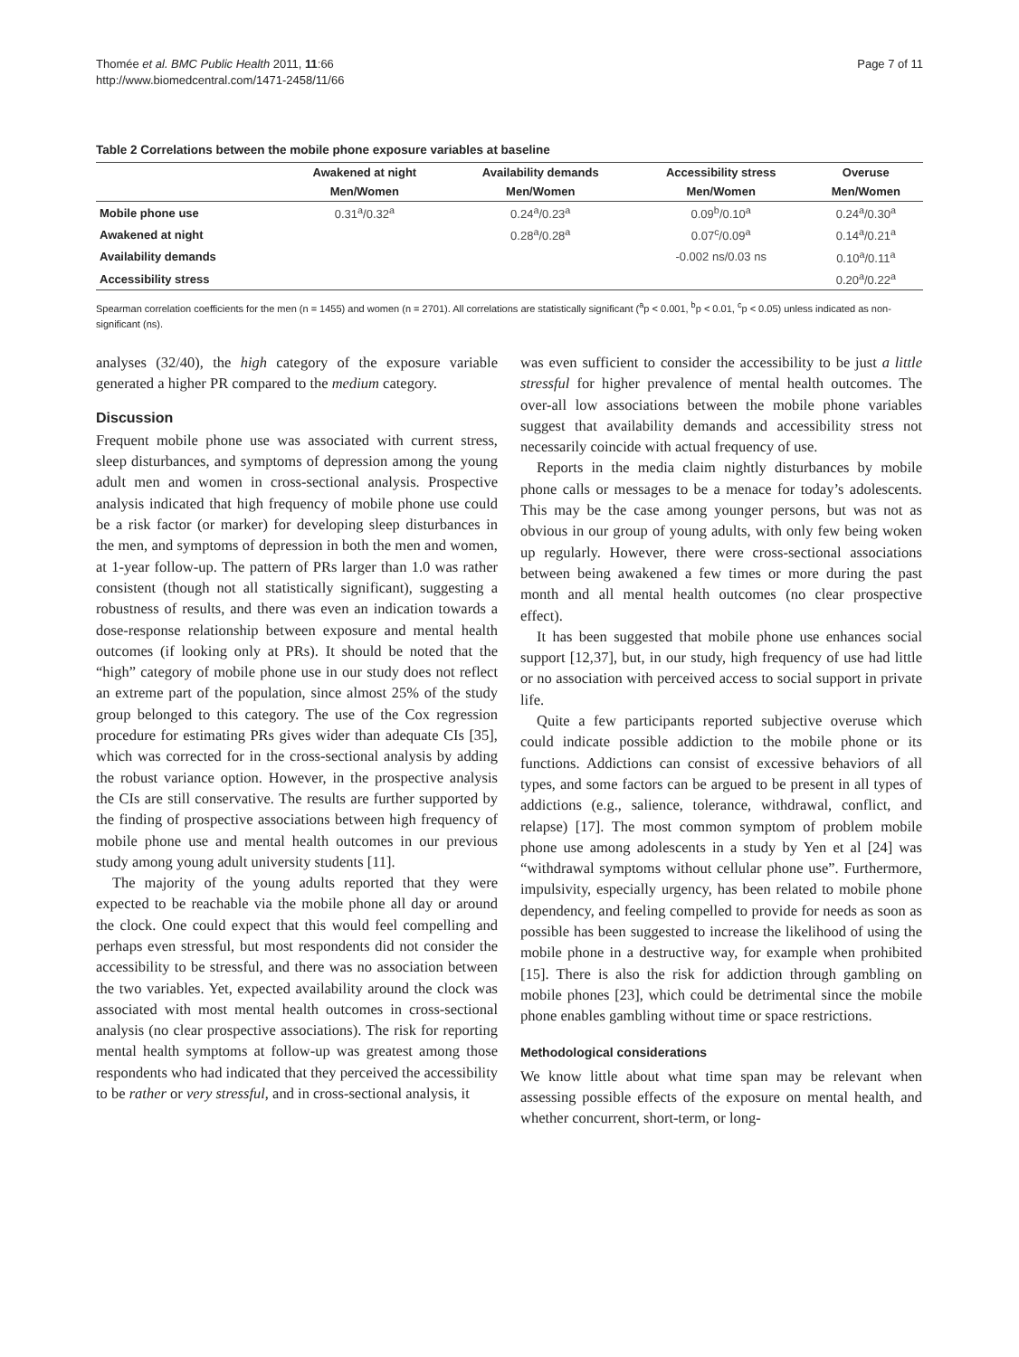Thomée et al. BMC Public Health 2011, 11:66
http://www.biomedcentral.com/1471-2458/11/66
Page 7 of 11
Table 2 Correlations between the mobile phone exposure variables at baseline
| | Awakened at night | Availability demands | Accessibility stress | Overuse |
| --- | --- | --- | --- | --- |
| | Men/Women | Men/Women | Men/Women | Men/Women |
| Mobile phone use | 0.31<sup>a</sup>/0.32<sup>a</sup> | 0.24<sup>a</sup>/0.23<sup>a</sup> | 0.09<sup>b</sup>/0.10<sup>a</sup> | 0.24<sup>a</sup>/0.30<sup>a</sup> |
| Awakened at night | | 0.28<sup>a</sup>/0.28<sup>a</sup> | 0.07<sup>c</sup>/0.09<sup>a</sup> | 0.14<sup>a</sup>/0.21<sup>a</sup> |
| Availability demands | | | -0.002 ns/0.03 ns | 0.10<sup>a</sup>/0.11<sup>a</sup> |
| Accessibility stress | | | | 0.20<sup>a</sup>/0.22<sup>a</sup> |
Spearman correlation coefficients for the men (n = 1455) and women (n = 2701). All correlations are statistically significant (<sup>a</sup>p < 0.001, <sup>b</sup>p < 0.01, <sup>c</sup>p < 0.05) unless indicated as non-significant (ns).
analyses (32/40), the high category of the exposure variable generated a higher PR compared to the medium category.
Discussion
Frequent mobile phone use was associated with current stress, sleep disturbances, and symptoms of depression among the young adult men and women in cross-sectional analysis. Prospective analysis indicated that high frequency of mobile phone use could be a risk factor (or marker) for developing sleep disturbances in the men, and symptoms of depression in both the men and women, at 1-year follow-up. The pattern of PRs larger than 1.0 was rather consistent (though not all statistically significant), suggesting a robustness of results, and there was even an indication towards a dose-response relationship between exposure and mental health outcomes (if looking only at PRs). It should be noted that the “high” category of mobile phone use in our study does not reflect an extreme part of the population, since almost 25% of the study group belonged to this category. The use of the Cox regression procedure for estimating PRs gives wider than adequate CIs [35], which was corrected for in the cross-sectional analysis by adding the robust variance option. However, in the prospective analysis the CIs are still conservative. The results are further supported by the finding of prospective associations between high frequency of mobile phone use and mental health outcomes in our previous study among young adult university students [11].
The majority of the young adults reported that they were expected to be reachable via the mobile phone all day or around the clock. One could expect that this would feel compelling and perhaps even stressful, but most respondents did not consider the accessibility to be stressful, and there was no association between the two variables. Yet, expected availability around the clock was associated with most mental health outcomes in cross-sectional analysis (no clear prospective associations). The risk for reporting mental health symptoms at follow-up was greatest among those respondents who had indicated that they perceived the accessibility to be rather or very stressful, and in cross-sectional analysis, it
was even sufficient to consider the accessibility to be just a little stressful for higher prevalence of mental health outcomes. The over-all low associations between the mobile phone variables suggest that availability demands and accessibility stress not necessarily coincide with actual frequency of use.
Reports in the media claim nightly disturbances by mobile phone calls or messages to be a menace for today’s adolescents. This may be the case among younger persons, but was not as obvious in our group of young adults, with only few being woken up regularly. However, there were cross-sectional associations between being awakened a few times or more during the past month and all mental health outcomes (no clear prospective effect).
It has been suggested that mobile phone use enhances social support [12,37], but, in our study, high frequency of use had little or no association with perceived access to social support in private life.
Quite a few participants reported subjective overuse which could indicate possible addiction to the mobile phone or its functions. Addictions can consist of excessive behaviors of all types, and some factors can be argued to be present in all types of addictions (e.g., salience, tolerance, withdrawal, conflict, and relapse) [17]. The most common symptom of problem mobile phone use among adolescents in a study by Yen et al [24] was “withdrawal symptoms without cellular phone use”. Furthermore, impulsivity, especially urgency, has been related to mobile phone dependency, and feeling compelled to provide for needs as soon as possible has been suggested to increase the likelihood of using the mobile phone in a destructive way, for example when prohibited [15]. There is also the risk for addiction through gambling on mobile phones [23], which could be detrimental since the mobile phone enables gambling without time or space restrictions.
Methodological considerations
We know little about what time span may be relevant when assessing possible effects of the exposure on mental health, and whether concurrent, short-term, or long-